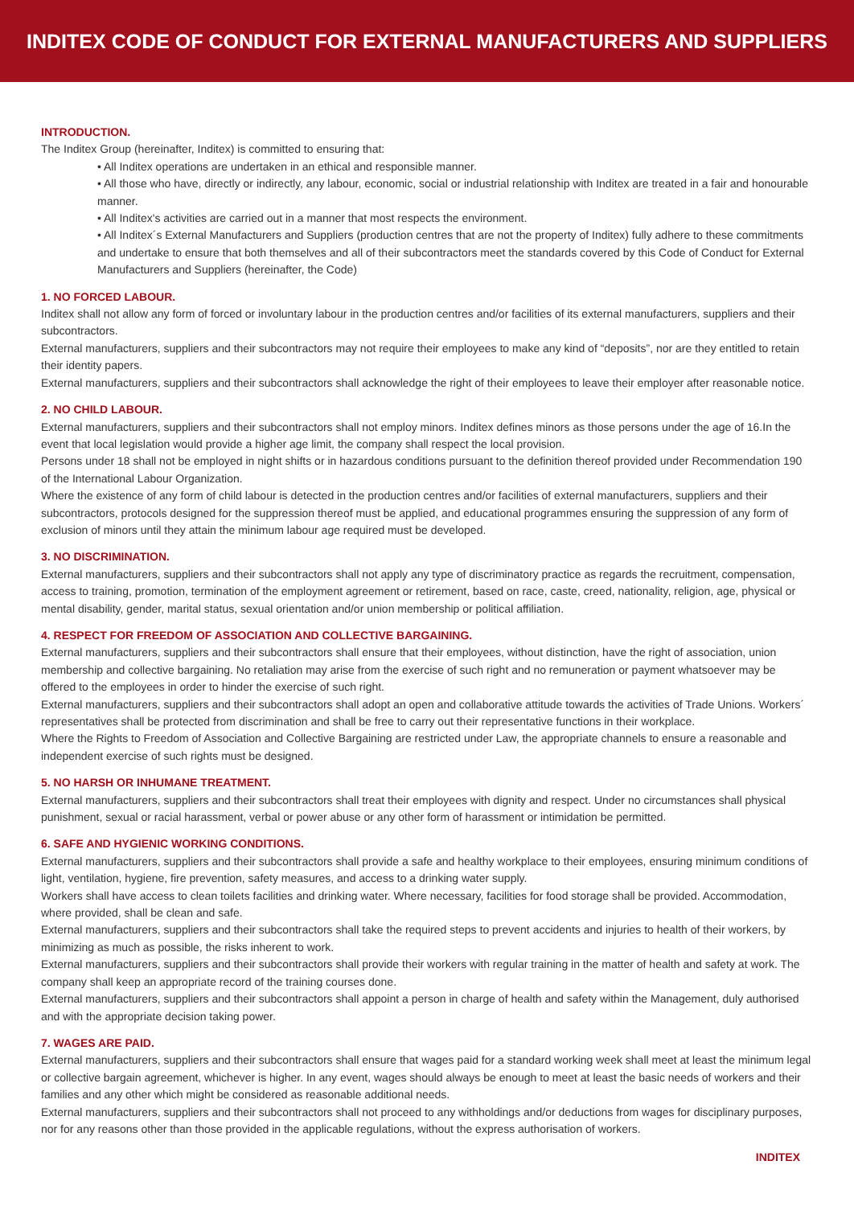INDITEX CODE OF CONDUCT FOR EXTERNAL MANUFACTURERS AND SUPPLIERS
INTRODUCTION.
The Inditex Group (hereinafter, Inditex) is committed to ensuring that:
• All Inditex operations are undertaken in an ethical and responsible manner.
• All those who have, directly or indirectly, any labour, economic, social or industrial relationship with Inditex are treated in a fair and honourable manner.
• All Inditex's activities are carried out in a manner that most respects the environment.
• All Inditex´s External Manufacturers and Suppliers (production centres that are not the property of Inditex) fully adhere to these commitments and undertake to ensure that both themselves and all of their subcontractors meet the standards covered by this Code of Conduct for External Manufacturers and Suppliers (hereinafter, the Code)
1. NO FORCED LABOUR.
Inditex shall not allow any form of forced or involuntary labour in the production centres and/or facilities of its external manufacturers, suppliers and their subcontractors.
External manufacturers, suppliers and their subcontractors may not require their employees to make any kind of “deposits”, nor are they entitled to retain their identity papers.
External manufacturers, suppliers and their subcontractors shall acknowledge the right of their employees to leave their employer after reasonable notice.
2. NO CHILD LABOUR.
External manufacturers, suppliers and their subcontractors shall not employ minors. Inditex defines minors as those persons under the age of 16.In the event that local legislation would provide a higher age limit, the company shall respect the local provision.
Persons under 18 shall not be employed in night shifts or in hazardous conditions pursuant to the definition thereof provided under Recommendation 190 of the International Labour Organization.
Where the existence of any form of child labour is detected in the production centres and/or facilities of external manufacturers, suppliers and their subcontractors, protocols designed for the suppression thereof must be applied, and educational programmes ensuring the suppression of any form of exclusion of minors until they attain the minimum labour age required must be developed.
3. NO DISCRIMINATION.
External manufacturers, suppliers and their subcontractors shall not apply any type of discriminatory practice as regards the recruitment, compensation, access to training, promotion, termination of the employment agreement or retirement, based on race, caste, creed, nationality, religion, age, physical or mental disability, gender, marital status, sexual orientation and/or union membership or political affiliation.
4. RESPECT FOR FREEDOM OF ASSOCIATION AND COLLECTIVE BARGAINING.
External manufacturers, suppliers and their subcontractors shall ensure that their employees, without distinction, have the right of association, union membership and collective bargaining. No retaliation may arise from the exercise of such right and no remuneration or payment whatsoever may be offered to the employees in order to hinder the exercise of such right.
External manufacturers, suppliers and their subcontractors shall adopt an open and collaborative attitude towards the activities of Trade Unions. Workers´ representatives shall be protected from discrimination and shall be free to carry out their representative functions in their workplace.
Where the Rights to Freedom of Association and Collective Bargaining are restricted under Law, the appropriate channels to ensure a reasonable and independent exercise of such rights must be designed.
5. NO HARSH OR INHUMANE TREATMENT.
External manufacturers, suppliers and their subcontractors shall treat their employees with dignity and respect. Under no circumstances shall physical punishment, sexual or racial harassment, verbal or power abuse or any other form of harassment or intimidation be permitted.
6. SAFE AND HYGIENIC WORKING CONDITIONS.
External manufacturers, suppliers and their subcontractors shall provide a safe and healthy workplace to their employees, ensuring minimum conditions of light, ventilation, hygiene, fire prevention, safety measures, and access to a drinking water supply.
Workers shall have access to clean toilets facilities and drinking water. Where necessary, facilities for food storage shall be provided. Accommodation, where provided, shall be clean and safe.
External manufacturers, suppliers and their subcontractors shall take the required steps to prevent accidents and injuries to health of their workers, by minimizing as much as possible, the risks inherent to work.
External manufacturers, suppliers and their subcontractors shall provide their workers with regular training in the matter of health and safety at work. The company shall keep an appropriate record of the training courses done.
External manufacturers, suppliers and their subcontractors shall appoint a person in charge of health and safety within the Management, duly authorised and with the appropriate decision taking power.
7. WAGES ARE PAID.
External manufacturers, suppliers and their subcontractors shall ensure that wages paid for a standard working week shall meet at least the minimum legal or collective bargain agreement, whichever is higher. In any event, wages should always be enough to meet at least the basic needs of workers and their families and any other which might be considered as reasonable additional needs.
External manufacturers, suppliers and their subcontractors shall not proceed to any withholdings and/or deductions from wages for disciplinary purposes, nor for any reasons other than those provided in the applicable regulations, without the express authorisation of workers.
INDITEX